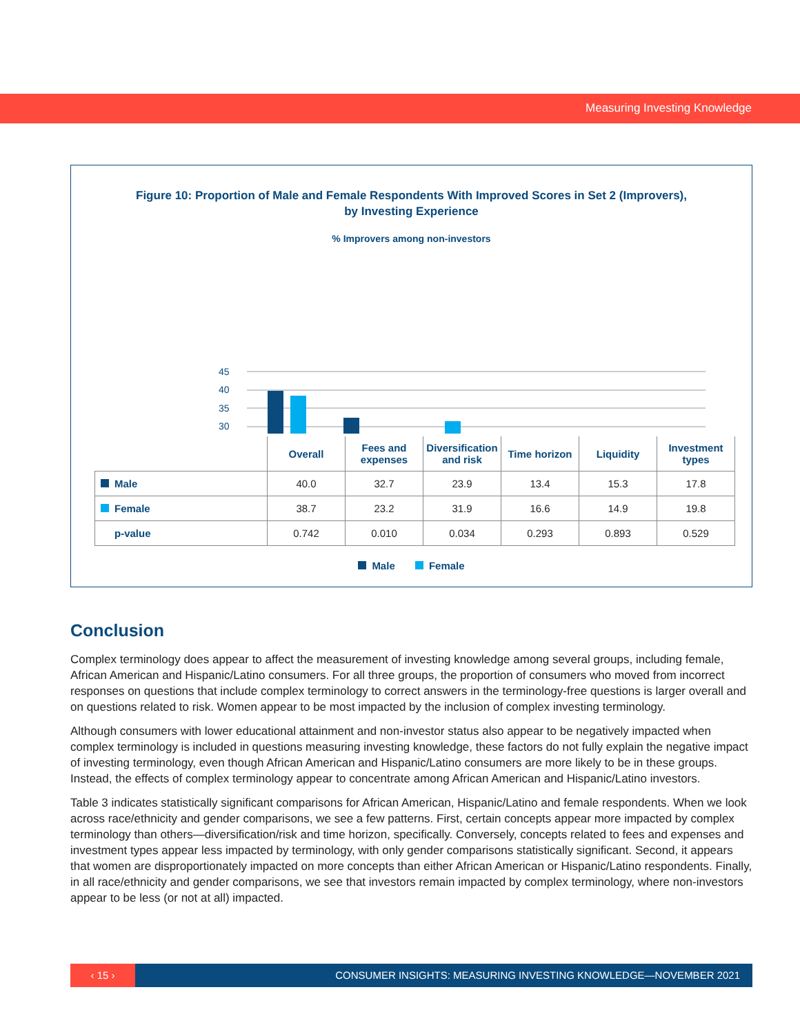Measuring Investing Knowledge
Figure 10: Proportion of Male and Female Respondents With Improved Scores in Set 2 (Improvers),
by Investing Experience
% Improvers among non-investors
45
40
35
30
| | Overall | Fees and expenses | Diversification and risk | Time horizon | Liquidity | Investment types |
| --- | --- | --- | --- | --- | --- | --- |
| Male | 40.0 | 32.7 | 23.9 | 13.4 | 15.3 | 17.8 |
| Female | 38.7 | 23.2 | 31.9 | 16.6 | 14.9 | 19.8 |
| p-value | 0.742 | 0.010 | 0.034 | 0.293 | 0.893 | 0.529 |
Male Female
Conclusion
Complex terminology does appear to affect the measurement of investing knowledge among several groups, including female, African American and Hispanic/Latino consumers. For all three groups, the proportion of consumers who moved from incorrect responses on questions that include complex terminology to correct answers in the terminology-free questions is larger overall and on questions related to risk. Women appear to be most impacted by the inclusion of complex investing terminology.
Although consumers with lower educational attainment and non-investor status also appear to be negatively impacted when complex terminology is included in questions measuring investing knowledge, these factors do not fully explain the negative impact of investing terminology, even though African American and Hispanic/Latino consumers are more likely to be in these groups. Instead, the effects of complex terminology appear to concentrate among African American and Hispanic/Latino investors.
Table 3 indicates statistically significant comparisons for African American, Hispanic/Latino and female respondents. When we look across race/ethnicity and gender comparisons, we see a few patterns. First, certain concepts appear more impacted by complex terminology than others—diversification/risk and time horizon, specifically. Conversely, concepts related to fees and expenses and investment types appear less impacted by terminology, with only gender comparisons statistically significant. Second, it appears that women are disproportionately impacted on more concepts than either African American or Hispanic/Latino respondents. Finally, in all race/ethnicity and gender comparisons, we see that investors remain impacted by complex terminology, where non-investors appear to be less (or not at all) impacted.
‹ 15 › CONSUMER INSIGHTS: MEASURING INVESTING KNOWLEDGE—NOVEMBER 2021